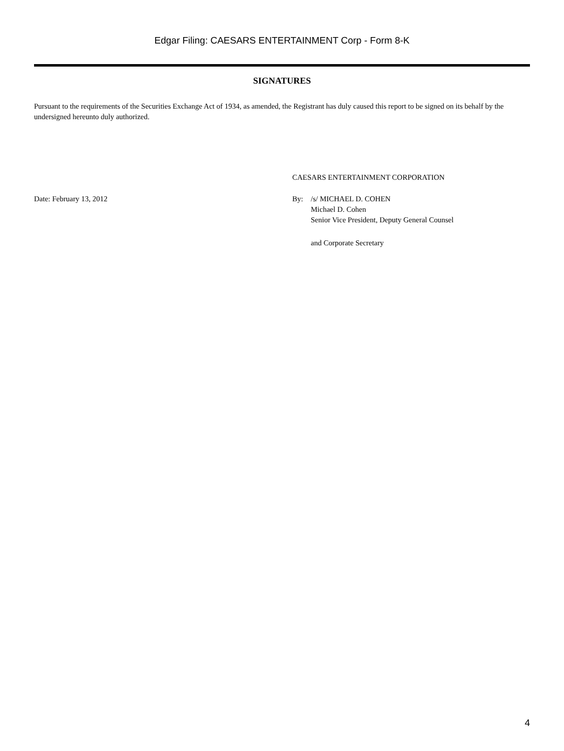Edgar Filing: CAESARS ENTERTAINMENT Corp - Form 8-K
SIGNATURES
Pursuant to the requirements of the Securities Exchange Act of 1934, as amended, the Registrant has duly caused this report to be signed on its behalf by the undersigned hereunto duly authorized.
CAESARS ENTERTAINMENT CORPORATION
Date: February 13, 2012 By: /s/ MICHAEL D. COHEN
Michael D. Cohen
Senior Vice President, Deputy General Counsel
and Corporate Secretary
4